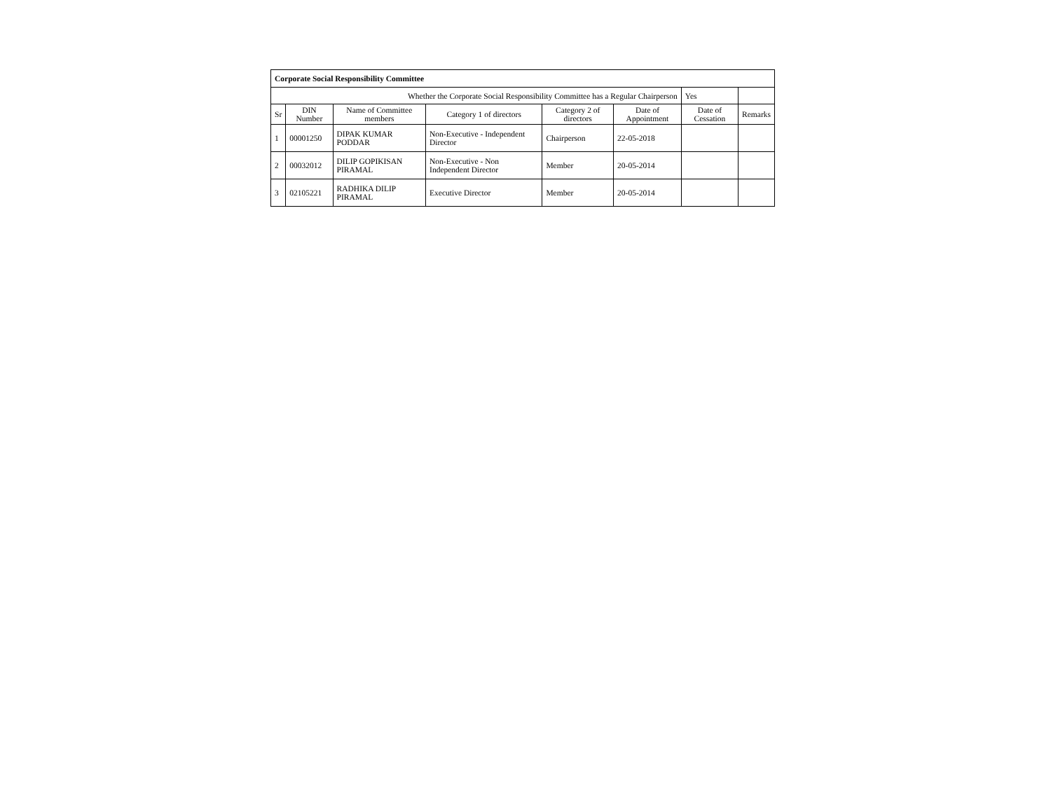| Corporate Social Responsibility Committee | | | | | | | |
| Whether the Corporate Social Responsibility Committee has a Regular Chairperson | | | | | | Yes | |
| Sr | DIN Number | Name of Committee members | Category 1 of directors | Category 2 of directors | Date of Appointment | Date of Cessation | Remarks |
| 1 | 00001250 | DIPAK KUMAR PODDAR | Non-Executive - Independent Director | Chairperson | 22-05-2018 | | |
| 2 | 00032012 | DILIP GOPIKISAN PIRAMAL | Non-Executive - Non Independent Director | Member | 20-05-2014 | | |
| 3 | 02105221 | RADHIKA DILIP PIRAMAL | Executive Director | Member | 20-05-2014 | | |